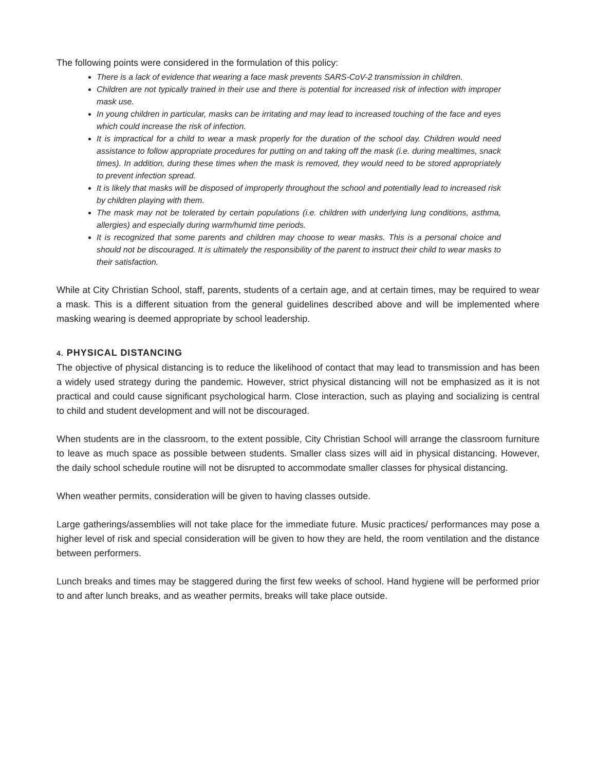The following points were considered in the formulation of this policy:
There is a lack of evidence that wearing a face mask prevents SARS-CoV-2 transmission in children.
Children are not typically trained in their use and there is potential for increased risk of infection with improper mask use.
In young children in particular, masks can be irritating and may lead to increased touching of the face and eyes which could increase the risk of infection.
It is impractical for a child to wear a mask properly for the duration of the school day. Children would need assistance to follow appropriate procedures for putting on and taking off the mask (i.e. during mealtimes, snack times). In addition, during these times when the mask is removed, they would need to be stored appropriately to prevent infection spread.
It is likely that masks will be disposed of improperly throughout the school and potentially lead to increased risk by children playing with them.
The mask may not be tolerated by certain populations (i.e. children with underlying lung conditions, asthma, allergies) and especially during warm/humid time periods.
It is recognized that some parents and children may choose to wear masks. This is a personal choice and should not be discouraged. It is ultimately the responsibility of the parent to instruct their child to wear masks to their satisfaction.
While at City Christian School, staff, parents, students of a certain age, and at certain times, may be required to wear a mask. This is a different situation from the general guidelines described above and will be implemented where masking wearing is deemed appropriate by school leadership.
4. PHYSICAL DISTANCING
The objective of physical distancing is to reduce the likelihood of contact that may lead to transmission and has been a widely used strategy during the pandemic. However, strict physical distancing will not be emphasized as it is not practical and could cause significant psychological harm. Close interaction, such as playing and socializing is central to child and student development and will not be discouraged.
When students are in the classroom, to the extent possible, City Christian School will arrange the classroom furniture to leave as much space as possible between students. Smaller class sizes will aid in physical distancing. However, the daily school schedule routine will not be disrupted to accommodate smaller classes for physical distancing.
When weather permits, consideration will be given to having classes outside.
Large gatherings/assemblies will not take place for the immediate future. Music practices/ performances may pose a higher level of risk and special consideration will be given to how they are held, the room ventilation and the distance between performers.
Lunch breaks and times may be staggered during the first few weeks of school. Hand hygiene will be performed prior to and after lunch breaks, and as weather permits, breaks will take place outside.